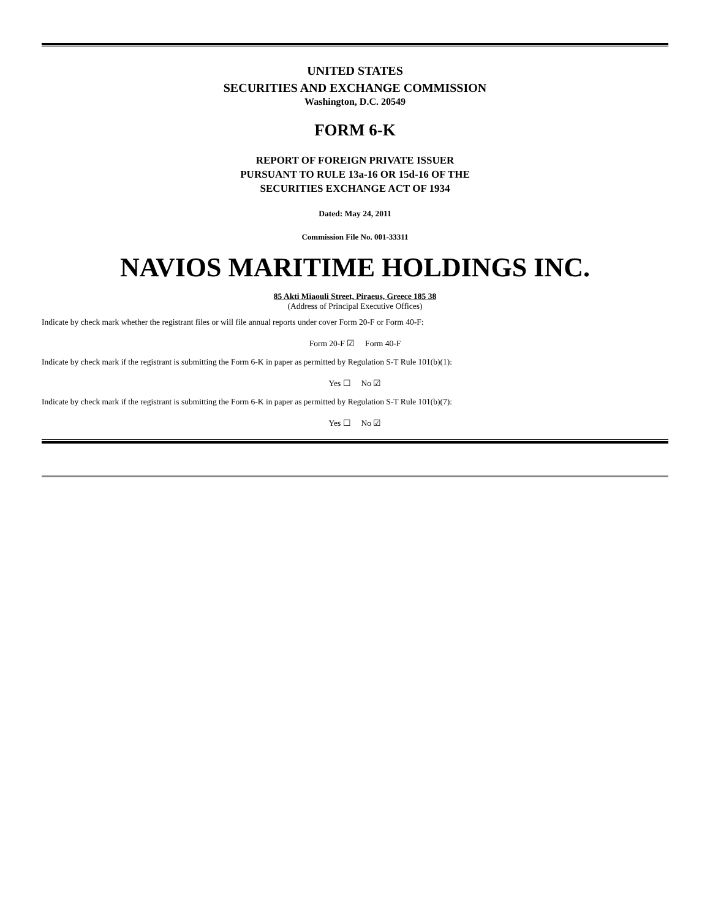UNITED STATES
SECURITIES AND EXCHANGE COMMISSION
Washington, D.C. 20549
FORM 6-K
REPORT OF FOREIGN PRIVATE ISSUER
PURSUANT TO RULE 13a-16 OR 15d-16 OF THE
SECURITIES EXCHANGE ACT OF 1934
Dated: May 24, 2011
Commission File No. 001-33311
NAVIOS MARITIME HOLDINGS INC.
85 Akti Miaouli Street, Piraeus, Greece 185 38
(Address of Principal Executive Offices)
Indicate by check mark whether the registrant files or will file annual reports under cover Form 20-F or Form 40-F:
Form 20-F ☑ Form 40-F
Indicate by check mark if the registrant is submitting the Form 6-K in paper as permitted by Regulation S-T Rule 101(b)(1):
Yes ☐ No ☑
Indicate by check mark if the registrant is submitting the Form 6-K in paper as permitted by Regulation S-T Rule 101(b)(7):
Yes ☐ No ☑